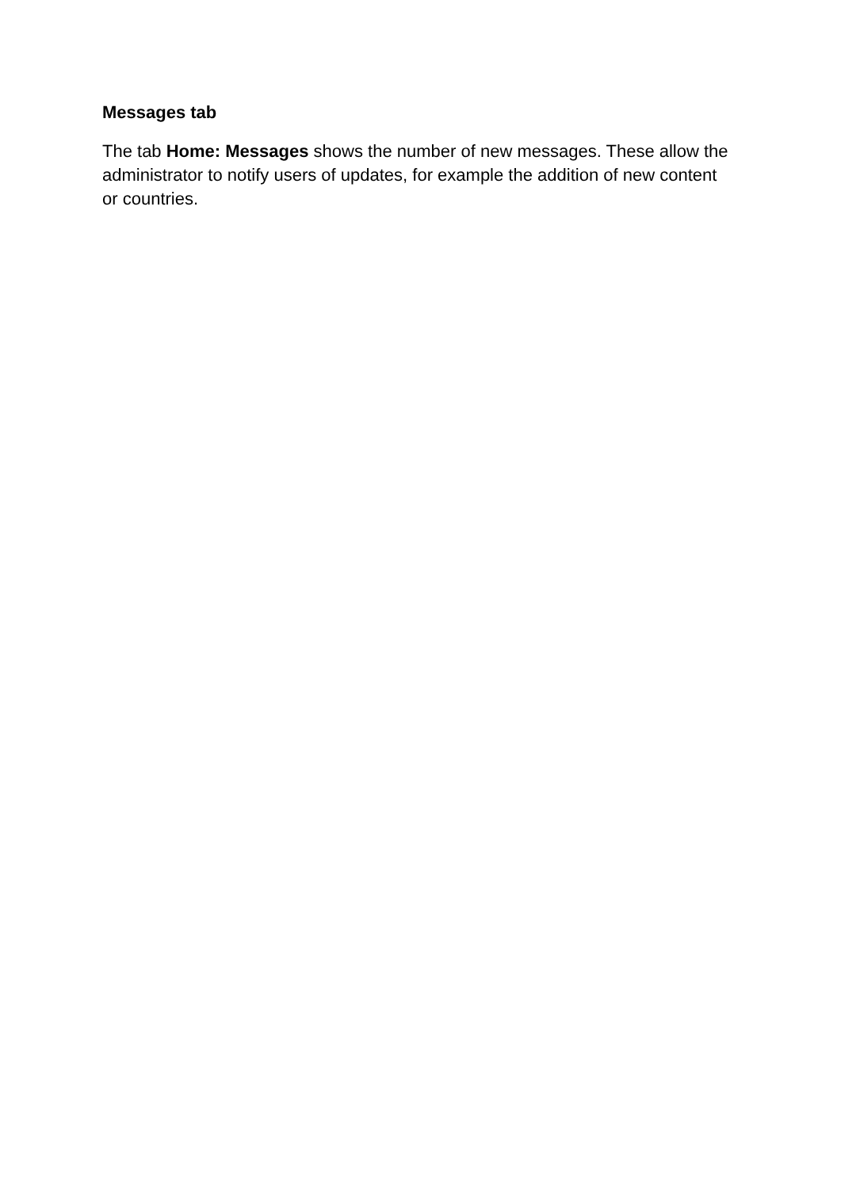Messages tab
The tab Home: Messages shows the number of new messages. These allow the administrator to notify users of updates, for example the addition of new content or countries.